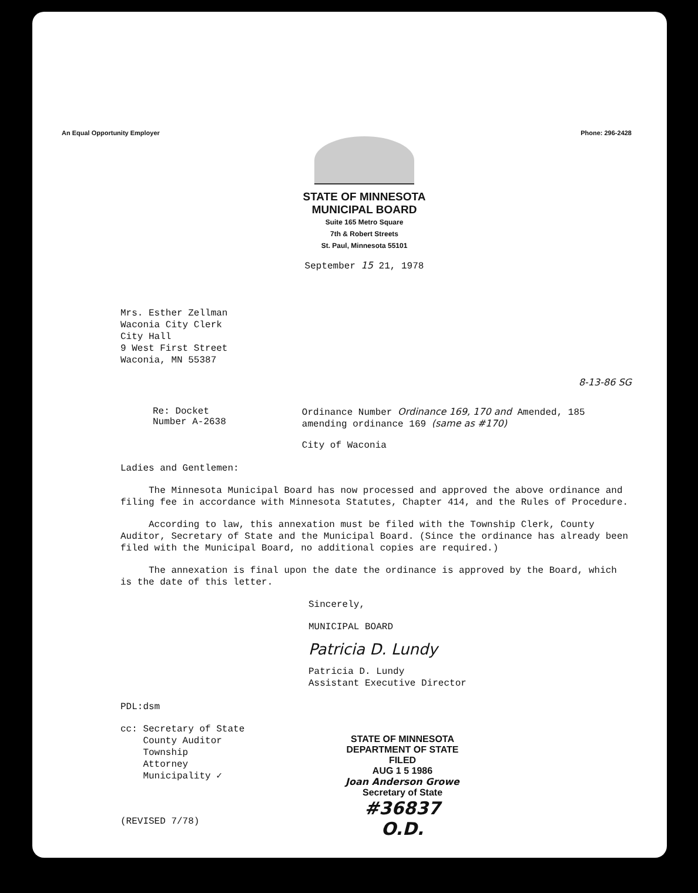An Equal Opportunity Employer Phone: 296-2428
STATE OF MINNESOTA
MUNICIPAL BOARD
Suite 165 Metro Square
7th & Robert Streets
St. Paul, Minnesota 55101
September 15 21, 1978
Mrs. Esther Zellman
Waconia City Clerk
City Hall
9 West First Street
Waconia, MN 55387
8-13-86 SG
Re: Docket Number A-2638 Ordinance Number Ordinance 169, 170 and Amended, 185 amending ordinance 169 (same as #170)
City of Waconia
Ladies and Gentlemen:
The Minnesota Municipal Board has now processed and approved the above ordinance and filing fee in accordance with Minnesota Statutes, Chapter 414, and the Rules of Procedure.
According to law, this annexation must be filed with the Township Clerk, County Auditor, Secretary of State and the Municipal Board. (Since the ordinance has already been filed with the Municipal Board, no additional copies are required.)
The annexation is final upon the date the ordinance is approved by the Board, which is the date of this letter.
Sincerely,
MUNICIPAL BOARD
Patricia D. Lundy
Patricia D. Lundy
Assistant Executive Director
PDL:dsm
cc: Secretary of State
County Auditor
Township
Attorney
Municipality ✓
STATE OF MINNESOTA
DEPARTMENT OF STATE
FILED
AUG 1 5 1986
Joan Anderson Growe
Secretary of State
#36837 O.D.
(REVISED 7/78)